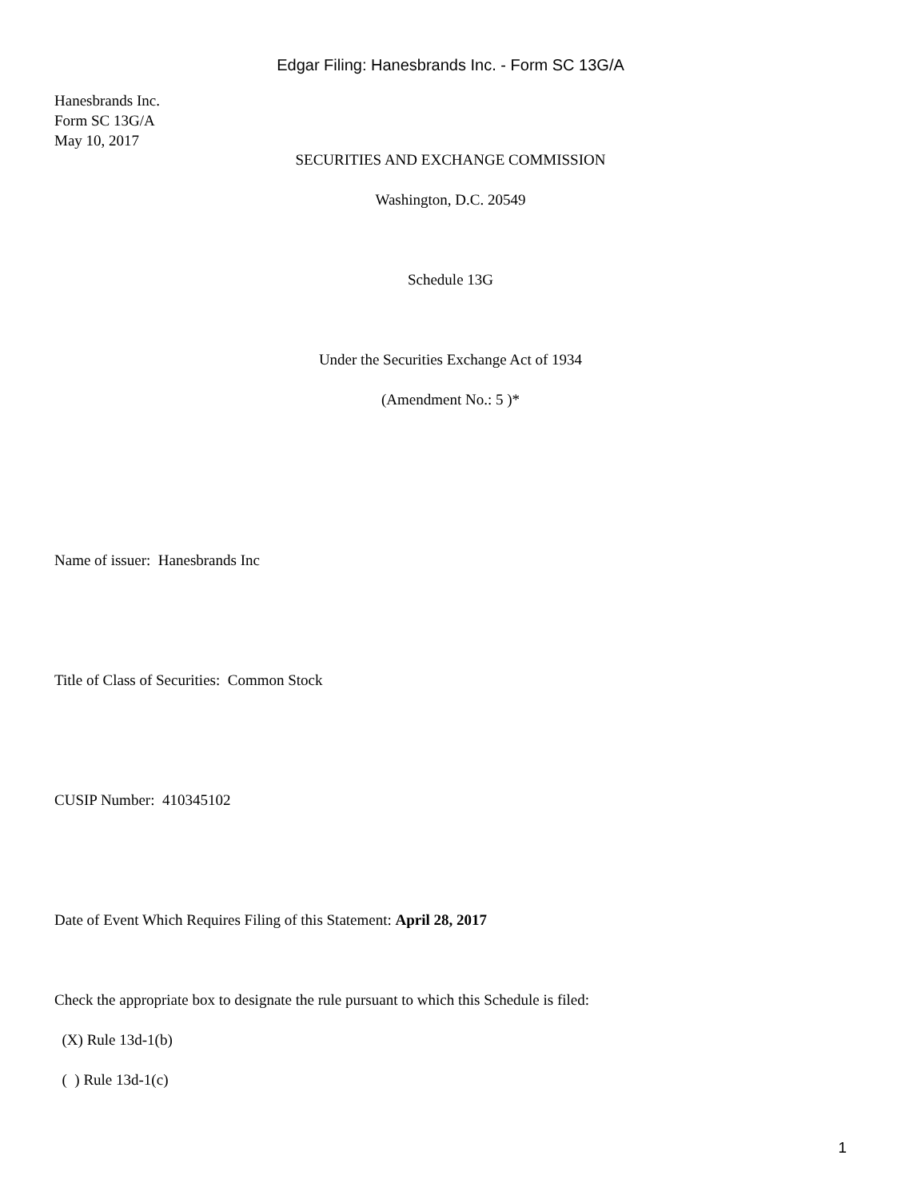Edgar Filing: Hanesbrands Inc. - Form SC 13G/A
Hanesbrands Inc.
Form SC 13G/A
May 10, 2017
SECURITIES AND EXCHANGE COMMISSION
Washington, D.C. 20549
Schedule 13G
Under the Securities Exchange Act of 1934
(Amendment No.: 5 )*
Name of issuer: Hanesbrands Inc
Title of Class of Securities: Common Stock
CUSIP Number: 410345102
Date of Event Which Requires Filing of this Statement: April 28, 2017
Check the appropriate box to designate the rule pursuant to which this Schedule is filed:
(X) Rule 13d-1(b)
( ) Rule 13d-1(c)
1